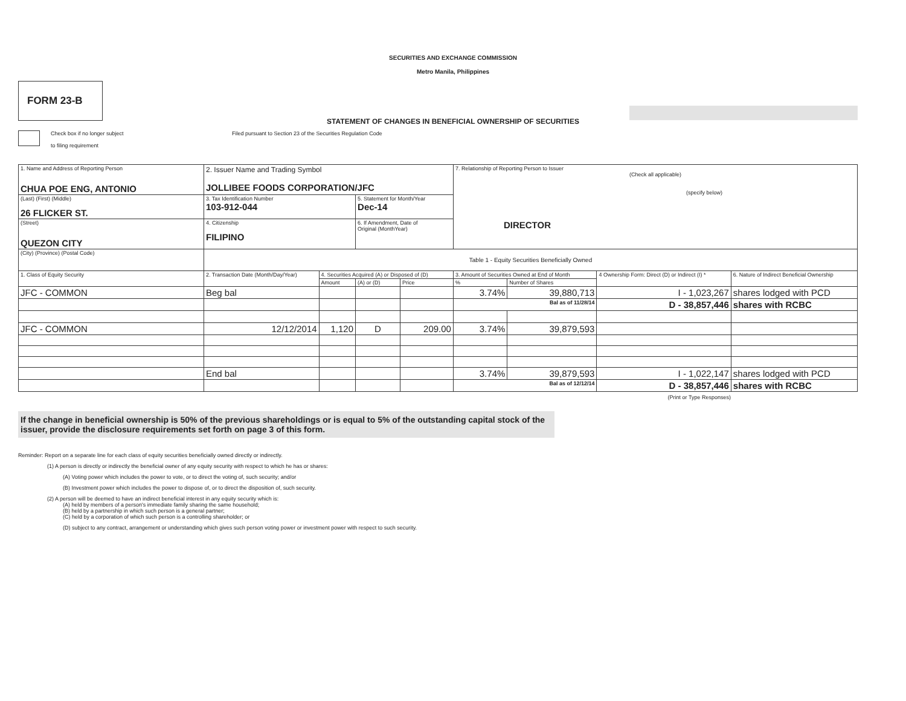SECURITIES AND EXCHANGE COMMISSION
Metro Manila, Philippines
FORM 23-B
STATEMENT OF CHANGES IN BENEFICIAL OWNERSHIP OF SECURITIES
Check box if no longer subject
to filing requirement
Filed pursuant to Section 23 of the Securities Regulation Code
| 1. Name and Address of Reporting Person CHUA POE ENG, ANTONIO | 2. Issuer Name and Trading Symbol JOLLIBEE FOODS CORPORATION/JFC | | | | 7. Relationship of Reporting Person to Issuer (Check all applicable) (specify below) DIRECTOR | | | |
| (Last) (First) (Middle) 26 FLICKER ST. | 3. Tax Identification Number 103-912-044 | | 5. Statement for Month/Year Dec-14 | | | | | |
| (Street) QUEZON CITY | 4. Citizenship FILIPINO | | 6. If Amendment, Date of Original (MonthYear) | | | | | |
| (City) (Province) (Postal Code) | Table 1 - Equity Securities Beneficially Owned | | | | | | | |
| 1. Class of Equity Security | 2. Transaction Date (Month/Day/Year) | 4. Securities Acquired (A) or Disposed of (D) | | | 3. Amount of Securities Owned at End of Month | | 4 Ownership Form: Direct (D) or Indirect (I) * | 6. Nature of Indirect Beneficial Ownership |
| | | Amount | (A) or (D) | Price | % | Number of Shares | | |
| JFC - COMMON | Beg bal | | | | 3.74% | 39,880,713 | I - 1,023,267 | shares lodged with PCD |
| | | | | | Bal as of 11/28/14 | | D - 38,857,446 | shares with RCBC |
| JFC - COMMON | 12/12/2014 | 1,120 | D | 209.00 | 3.74% | 39,879,593 | | |
| | End bal | | | | 3.74% | 39,879,593 | I - 1,022,147 | shares lodged with PCD |
| | | | | | Bal as of 12/12/14 | | D - 38,857,446 | shares with RCBC |
(Print or Type Responses)
If the change in beneficial ownership is 50% of the previous shareholdings or is equal to 5% of the outstanding capital stock of the issuer, provide the disclosure requirements set forth on page 3 of this form.
Reminder: Report on a separate line for each class of equity securities beneficially owned directly or indirectly.
(1) A person is directly or indirectly the beneficial owner of any equity security with respect to which he has or shares:
(A) Voting power which includes the power to vote, or to direct the voting of, such security; and/or
(B) Investment power which includes the power to dispose of, or to direct the disposition of, such security.
(2) A person will be deemed to have an indirect beneficial interest in any equity security which is:
(A) held by members of a person's immediate family sharing the same household;
(B) held by a partnership in which such person is a general partner;
(C) held by a corporation of which such person is a controlling shareholder; or
(D) subject to any contract, arrangement or understanding which gives such person voting power or investment power with respect to such security.